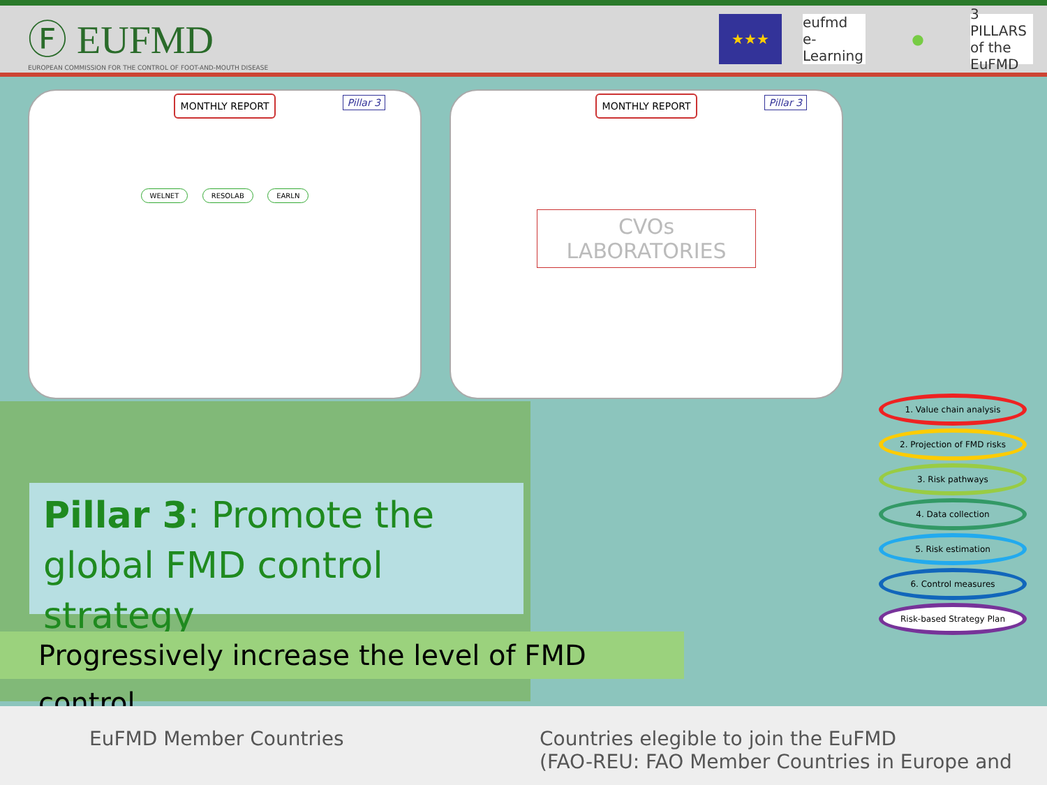Ⓕ EUFMD
EUROPEAN COMMISSION FOR THE CONTROL OF FOOT-AND-MOUTH DISEASE
★★★ eufmd e-Learning
● 3 PILLARS of the EuFMD
MONTHLY REPORT
Pillar 3
WELNET RESOLAB EARLN
MONTHLY REPORT
Pillar 3
CVOs
LABORATORIES
Pillar 3: Promote the global FMD control strategy
Progressively increase the level of FMD control
EuFMD Member Countries Countries elegible to join the EuFMD
(FAO-REU: FAO Member Countries in Europe and
1. Value chain analysis
2. Projection of FMD risks
3. Risk pathways
4. Data collection
5. Risk estimation
6. Control measures
Risk-based Strategy Plan